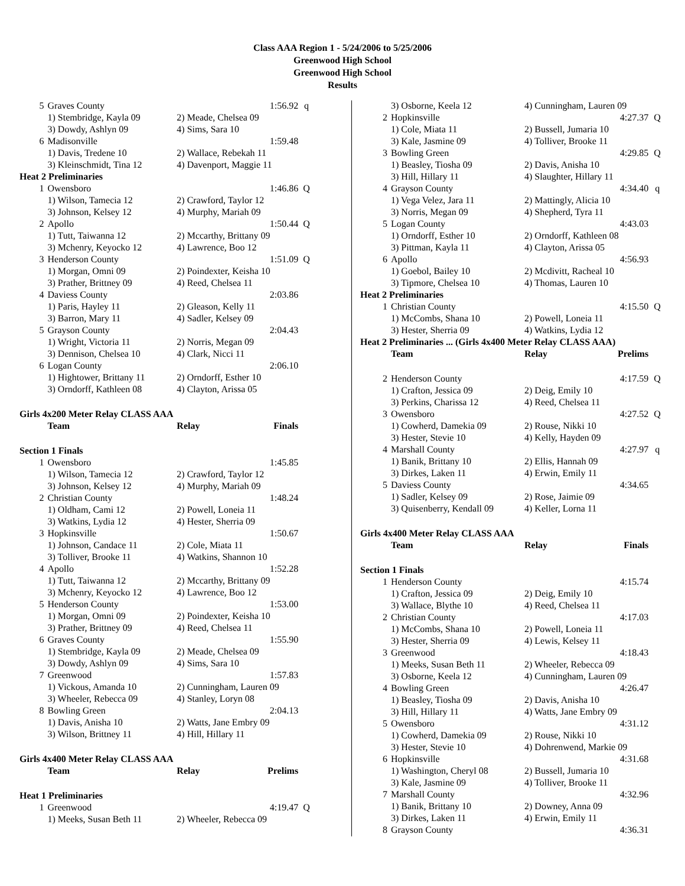Class AAA Region 1 - 5/24/2006 to 5/25/2006
Greenwood High School
Greenwood High School
Results
| 5 | Graves County | | 1:56.92 | q |
| | 1) Stembridge, Kayla 09 | 2) Meade, Chelsea 09 | | |
| | 3) Dowdy, Ashlyn 09 | 4) Sims, Sara 10 | | |
| 6 | Madisonville | | 1:59.48 | |
| | 1) Davis, Tredene 10 | 2) Wallace, Rebekah 11 | | |
| | 3) Kleinschmidt, Tina 12 | 4) Davenport, Maggie 11 | | |
| Heat 2 Preliminaries | | | | |
| 1 | Owensboro | | 1:46.86 | Q |
| | 1) Wilson, Tamecia 12 | 2) Crawford, Taylor 12 | | |
| | 3) Johnson, Kelsey 12 | 4) Murphy, Mariah 09 | | |
| 2 | Apollo | | 1:50.44 | Q |
| | 1) Tutt, Taiwanna 12 | 2) Mccarthy, Brittany 09 | | |
| | 3) Mchenry, Keyocko 12 | 4) Lawrence, Boo 12 | | |
| 3 | Henderson County | | 1:51.09 | Q |
| | 1) Morgan, Omni 09 | 2) Poindexter, Keisha 10 | | |
| | 3) Prather, Brittney 09 | 4) Reed, Chelsea 11 | | |
| 4 | Daviess County | | 2:03.86 | |
| | 1) Paris, Hayley 11 | 2) Gleason, Kelly 11 | | |
| | 3) Barron, Mary 11 | 4) Sadler, Kelsey 09 | | |
| 5 | Grayson County | | 2:04.43 | |
| | 1) Wright, Victoria 11 | 2) Norris, Megan 09 | | |
| | 3) Dennison, Chelsea 10 | 4) Clark, Nicci 11 | | |
| 6 | Logan County | | 2:06.10 | |
| | 1) Hightower, Brittany 11 | 2) Orndorff, Esther 10 | | |
| | 3) Orndorff, Kathleen 08 | 4) Clayton, Arissa 05 | | |
| Girls 4x200 Meter Relay CLASS AAA | | | | |
| | Team | Relay | Finals | |
| Section 1 Finals | | | | |
| 1 | Owensboro | | 1:45.85 | |
| | 1) Wilson, Tamecia 12 | 2) Crawford, Taylor 12 | | |
| | 3) Johnson, Kelsey 12 | 4) Murphy, Mariah 09 | | |
| 2 | Christian County | | 1:48.24 | |
| | 1) Oldham, Cami 12 | 2) Powell, Loneia 11 | | |
| | 3) Watkins, Lydia 12 | 4) Hester, Sherria 09 | | |
| 3 | Hopkinsville | | 1:50.67 | |
| | 1) Johnson, Candace 11 | 2) Cole, Miata 11 | | |
| | 3) Tolliver, Brooke 11 | 4) Watkins, Shannon 10 | | |
| 4 | Apollo | | 1:52.28 | |
| | 1) Tutt, Taiwanna 12 | 2) Mccarthy, Brittany 09 | | |
| | 3) Mchenry, Keyocko 12 | 4) Lawrence, Boo 12 | | |
| 5 | Henderson County | | 1:53.00 | |
| | 1) Morgan, Omni 09 | 2) Poindexter, Keisha 10 | | |
| | 3) Prather, Brittney 09 | 4) Reed, Chelsea 11 | | |
| 6 | Graves County | | 1:55.90 | |
| | 1) Stembridge, Kayla 09 | 2) Meade, Chelsea 09 | | |
| | 3) Dowdy, Ashlyn 09 | 4) Sims, Sara 10 | | |
| 7 | Greenwood | | 1:57.83 | |
| | 1) Vickous, Amanda 10 | 2) Cunningham, Lauren 09 | | |
| | 3) Wheeler, Rebecca 09 | 4) Stanley, Loryn 08 | | |
| 8 | Bowling Green | | 2:04.13 | |
| | 1) Davis, Anisha 10 | 2) Watts, Jane Embry 09 | | |
| | 3) Wilson, Brittney 11 | 4) Hill, Hillary 11 | | |
| Girls 4x400 Meter Relay CLASS AAA | | | | |
| | Team | Relay | Prelims | |
| Heat 1 Preliminaries | | | | |
| 1 | Greenwood | | 4:19.47 | Q |
| | 1) Meeks, Susan Beth 11 | 2) Wheeler, Rebecca 09 | | |
| | 3) Osborne, Keela 12 | 4) Cunningham, Lauren 09 | | |
| 2 | Hopkinsville | | 4:27.37 | Q |
| | 1) Cole, Miata 11 | 2) Bussell, Jumaria 10 | | |
| | 3) Kale, Jasmine 09 | 4) Tolliver, Brooke 11 | | |
| 3 | Bowling Green | | 4:29.85 | Q |
| | 1) Beasley, Tiosha 09 | 2) Davis, Anisha 10 | | |
| | 3) Hill, Hillary 11 | 4) Slaughter, Hillary 11 | | |
| 4 | Grayson County | | 4:34.40 | q |
| | 1) Vega Velez, Jara 11 | 2) Mattingly, Alicia 10 | | |
| | 3) Norris, Megan 09 | 4) Shepherd, Tyra 11 | | |
| 5 | Logan County | | 4:43.03 | |
| | 1) Orndorff, Esther 10 | 2) Orndorff, Kathleen 08 | | |
| | 3) Pittman, Kayla 11 | 4) Clayton, Arissa 05 | | |
| 6 | Apollo | | 4:56.93 | |
| | 1) Goebol, Bailey 10 | 2) Mcdivitt, Racheal 10 | | |
| | 3) Tipmore, Chelsea 10 | 4) Thomas, Lauren 10 | | |
| Heat 2 Preliminaries | | | | |
| 1 | Christian County | | 4:15.50 | Q |
| | 1) McCombs, Shana 10 | 2) Powell, Loneia 11 | | |
| | 3) Hester, Sherria 09 | 4) Watkins, Lydia 12 | | |
| Heat 2 Preliminaries ... (Girls 4x400 Meter Relay CLASS AAA) | | | | |
| | Team | Relay | Prelims | |
| 2 | Henderson County | | 4:17.59 | Q |
| | 1) Crafton, Jessica 09 | 2) Deig, Emily 10 | | |
| | 3) Perkins, Charissa 12 | 4) Reed, Chelsea 11 | | |
| 3 | Owensboro | | 4:27.52 | Q |
| | 1) Cowherd, Damekia 09 | 2) Rouse, Nikki 10 | | |
| | 3) Hester, Stevie 10 | 4) Kelly, Hayden 09 | | |
| 4 | Marshall County | | 4:27.97 | q |
| | 1) Banik, Brittany 10 | 2) Ellis, Hannah 09 | | |
| | 3) Dirkes, Laken 11 | 4) Erwin, Emily 11 | | |
| 5 | Daviess County | | 4:34.65 | |
| | 1) Sadler, Kelsey 09 | 2) Rose, Jaimie 09 | | |
| | 3) Quisenberry, Kendall 09 | 4) Keller, Lorna 11 | | |
| Girls 4x400 Meter Relay CLASS AAA | | | | |
| | Team | Relay | Finals | |
| Section 1 Finals | | | | |
| 1 | Henderson County | | 4:15.74 | |
| | 1) Crafton, Jessica 09 | 2) Deig, Emily 10 | | |
| | 3) Wallace, Blythe 10 | 4) Reed, Chelsea 11 | | |
| 2 | Christian County | | 4:17.03 | |
| | 1) McCombs, Shana 10 | 2) Powell, Loneia 11 | | |
| | 3) Hester, Sherria 09 | 4) Lewis, Kelsey 11 | | |
| 3 | Greenwood | | 4:18.43 | |
| | 1) Meeks, Susan Beth 11 | 2) Wheeler, Rebecca 09 | | |
| | 3) Osborne, Keela 12 | 4) Cunningham, Lauren 09 | | |
| 4 | Bowling Green | | 4:26.47 | |
| | 1) Beasley, Tiosha 09 | 2) Davis, Anisha 10 | | |
| | 3) Hill, Hillary 11 | 4) Watts, Jane Embry 09 | | |
| 5 | Owensboro | | 4:31.12 | |
| | 1) Cowherd, Damekia 09 | 2) Rouse, Nikki 10 | | |
| | 3) Hester, Stevie 10 | 4) Dohrenwend, Markie 09 | | |
| 6 | Hopkinsville | | 4:31.68 | |
| | 1) Washington, Cheryl 08 | 2) Bussell, Jumaria 10 | | |
| | 3) Kale, Jasmine 09 | 4) Tolliver, Brooke 11 | | |
| 7 | Marshall County | | 4:32.96 | |
| | 1) Banik, Brittany 10 | 2) Downey, Anna 09 | | |
| | 3) Dirkes, Laken 11 | 4) Erwin, Emily 11 | | |
| 8 | Grayson County | | 4:36.31 | |